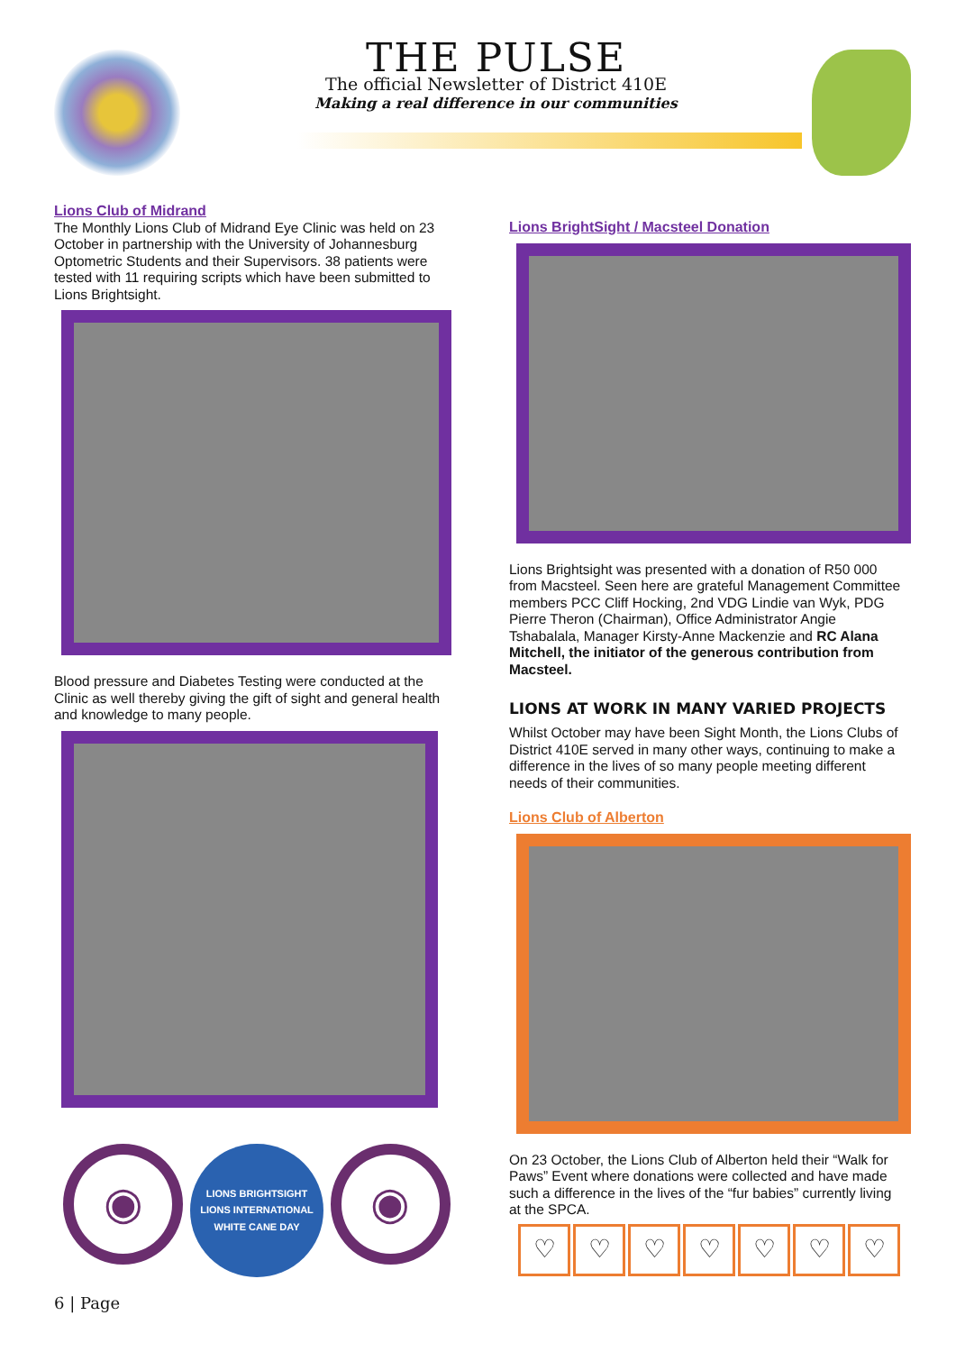THE PULSE
The official Newsletter of District 410E
Making a real difference in our communities
Lions Club of Midrand
The Monthly Lions Club of Midrand Eye Clinic was held on 23 October in partnership with the University of Johannesburg Optometric Students and their Supervisors. 38 patients were tested with 11 requiring scripts which have been submitted to Lions Brightsight.
Blood pressure and Diabetes Testing were conducted at the Clinic as well thereby giving the gift of sight and general health and knowledge to many people.
◉
LIONS BRIGHTSIGHT
LIONS INTERNATIONAL
WHITE CANE DAY
◉
Lions BrightSight / Macsteel Donation
Lions Brightsight was presented with a donation of R50 000 from Macsteel. Seen here are grateful Management Committee members PCC Cliff Hocking, 2nd VDG Lindie van Wyk, PDG Pierre Theron (Chairman), Office Administrator Angie Tshabalala, Manager Kirsty-Anne Mackenzie and RC Alana Mitchell, the initiator of the generous contribution from Macsteel.
LIONS AT WORK IN MANY VARIED PROJECTS
Whilst October may have been Sight Month, the Lions Clubs of District 410E served in many other ways, continuing to make a difference in the lives of so many people meeting different needs of their communities.
Lions Club of Alberton
On 23 October, the Lions Club of Alberton held their “Walk for Paws” Event where donations were collected and have made such a difference in the lives of the “fur babies” currently living at the SPCA.
♡ ♡ ♡ ♡ ♡ ♡ ♡
6 | Page